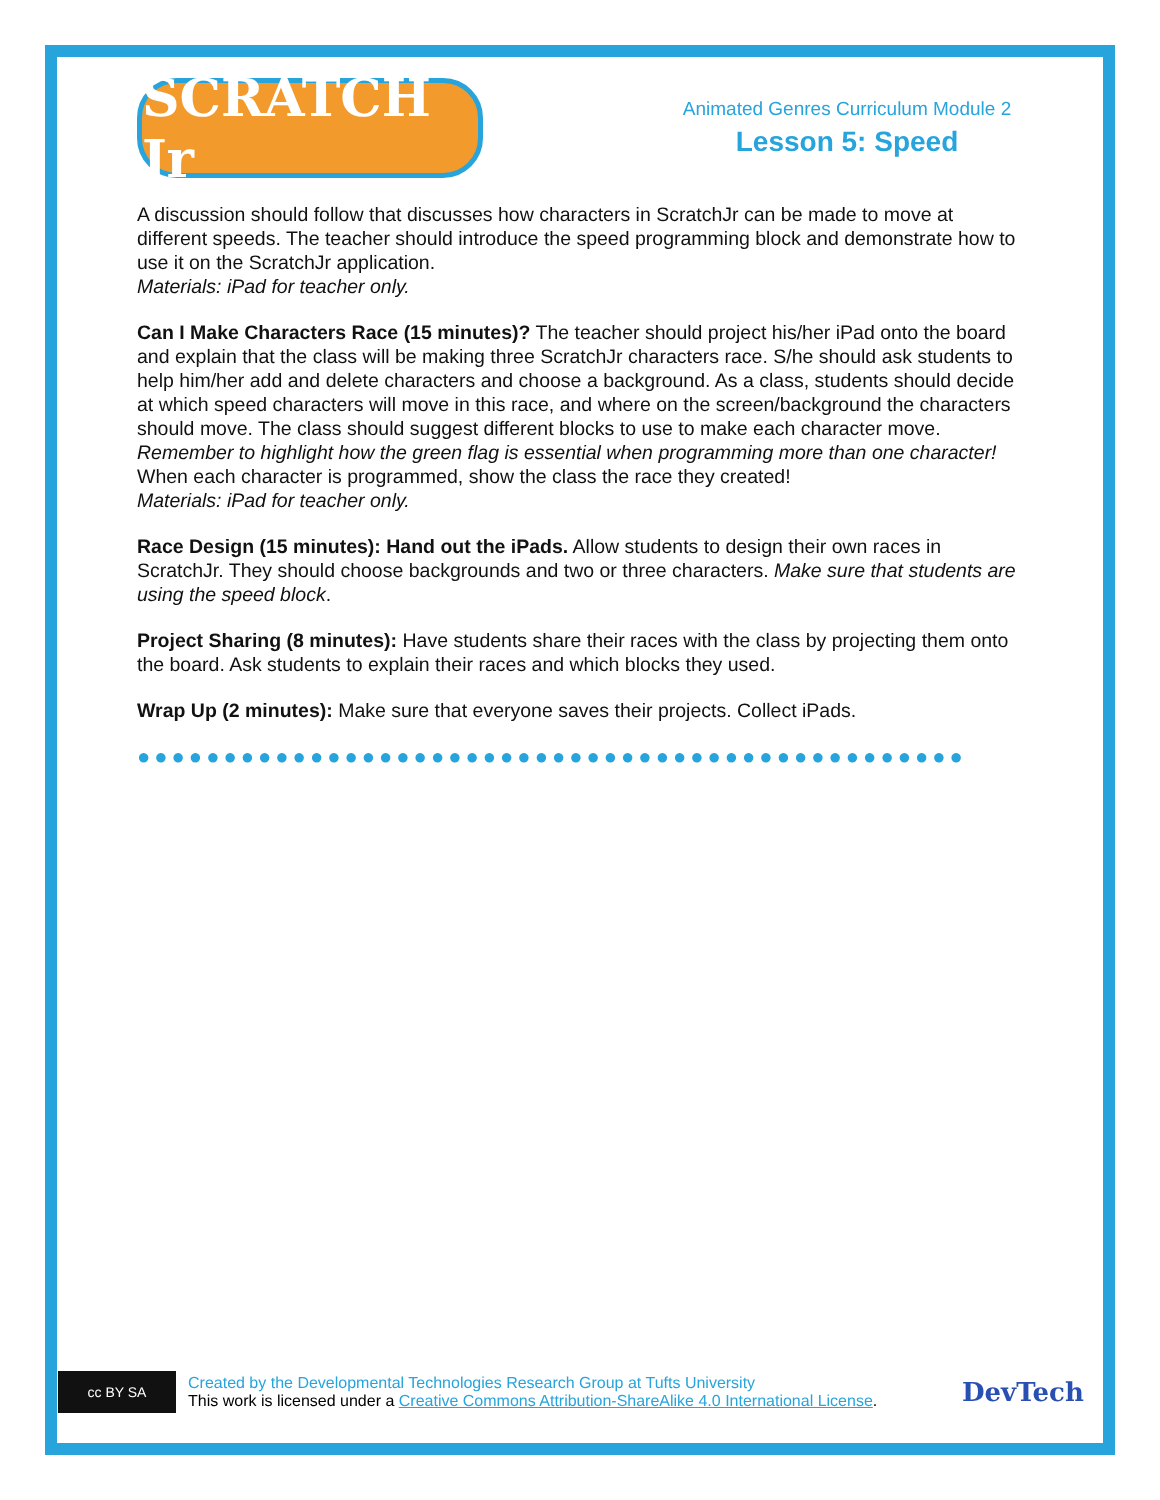SCRATCH Jr
Animated Genres Curriculum Module 2
Lesson 5: Speed
A discussion should follow that discusses how characters in ScratchJr can be made to move at different speeds. The teacher should introduce the speed programming block and demonstrate how to use it on the ScratchJr application.
Materials: iPad for teacher only.
Can I Make Characters Race (15 minutes)? The teacher should project his/her iPad onto the board and explain that the class will be making three ScratchJr characters race. S/he should ask students to help him/her add and delete characters and choose a background. As a class, students should decide at which speed characters will move in this race, and where on the screen/background the characters should move. The class should suggest different blocks to use to make each character move. Remember to highlight how the green flag is essential when programming more than one character! When each character is programmed, show the class the race they created!
Materials: iPad for teacher only.
Race Design (15 minutes): Hand out the iPads. Allow students to design their own races in ScratchJr. They should choose backgrounds and two or three characters. Make sure that students are using the speed block.
Project Sharing (8 minutes): Have students share their races with the class by projecting them onto the board. Ask students to explain their races and which blocks they used.
Wrap Up (2 minutes): Make sure that everyone saves their projects. Collect iPads.
●●●●●●●●●●●●●●●●●●●●●●●●●●●●●●●●●●●●●●●●●●●●●●●●
cc BY SA
Created by the Developmental Technologies Research Group at Tufts University
This work is licensed under a Creative Commons Attribution-ShareAlike 4.0 International License.
DevTech